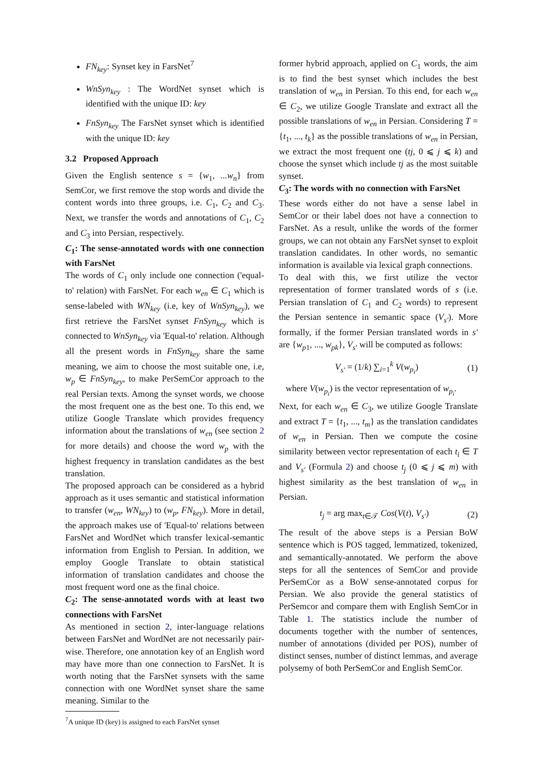FN<sub>key</sub>: Synset key in FarsNet<sup>7</sup>
WnSyn<sub>key</sub> : The WordNet synset which is identified with the unique ID: key
FnSyn<sub>key</sub> The FarsNet synset which is identified with the unique ID: key
3.2 Proposed Approach
Given the English sentence s = {w<sub>1</sub>, ...w<sub>n</sub>} from SemCor, we first remove the stop words and divide the content words into three groups, i.e. C<sub>1</sub>, C<sub>2</sub> and C<sub>3</sub>. Next, we transfer the words and annotations of C<sub>1</sub>, C<sub>2</sub> and C<sub>3</sub> into Persian, respectively.
C<sub>1</sub>: The sense-annotated words with one connection with FarsNet
The words of C<sub>1</sub> only include one connection ('equal-to' relation) with FarsNet. For each w<sub>en</sub> ∈ C<sub>1</sub> which is sense-labeled with WN<sub>key</sub> (i.e, key of WnSyn<sub>key</sub>), we first retrieve the FarsNet synset FnSyn<sub>key</sub> which is connected to WnSyn<sub>key</sub> via 'Equal-to' relation. Although all the present words in FnSyn<sub>key</sub> share the same meaning, we aim to choose the most suitable one, i.e, w<sub>p</sub> ∈ FnSyn<sub>key</sub>, to make PerSemCor approach to the real Persian texts. Among the synset words, we choose the most frequent one as the best one. To this end, we utilize Google Translate which provides frequency information about the translations of w<sub>en</sub> (see section 2 for more details) and choose the word w<sub>p</sub> with the highest frequency in translation candidates as the best translation.
The proposed approach can be considered as a hybrid approach as it uses semantic and statistical information to transfer (w<sub>en</sub>, WN<sub>key</sub>) to (w<sub>p</sub>, FN<sub>key</sub>). More in detail, the approach makes use of 'Equal-to' relations between FarsNet and WordNet which transfer lexical-semantic information from English to Persian. In addition, we employ Google Translate to obtain statistical information of translation candidates and choose the most frequent word one as the final choice.
C<sub>2</sub>: The sense-annotated words with at least two connections with FarsNet
As mentioned in section 2, inter-language relations between FarsNet and WordNet are not necessarily pair-wise. Therefore, one annotation key of an English word may have more than one connection to FarsNet. It is worth noting that the FarsNet synsets with the same connection with one WordNet synset share the same meaning. Similar to the
<sup>7</sup> A unique ID (key) is assigned to each FarsNet synset
former hybrid approach, applied on C<sub>1</sub> words, the aim is to find the best synset which includes the best translation of w<sub>en</sub> in Persian. To this end, for each w<sub>en</sub> ∈ C<sub>2</sub>, we utilize Google Translate and extract all the possible translations of w<sub>en</sub> in Persian. Considering T = {t<sub>1</sub>, ..., t<sub>k</sub>} as the possible translations of w<sub>en</sub> in Persian, we extract the most frequent one (tj, 0 ⩽ j ⩽ k) and choose the synset which include tj as the most suitable synset.
C<sub>3</sub>: The words with no connection with FarsNet
These words either do not have a sense label in SemCor or their label does not have a connection to FarsNet. As a result, unlike the words of the former groups, we can not obtain any FarsNet synset to exploit translation candidates. In other words, no semantic information is available via lexical graph connections.
To deal with this, we first utilize the vector representation of former translated words of s (i.e. Persian translation of C<sub>1</sub> and C<sub>2</sub> words) to represent the Persian sentence in semantic space (V<sub>s′</sub>). More formally, if the former Persian translated words in s′ are {w<sub>p1</sub>, ..., w<sub>pk</sub>}, V<sub>s′</sub> will be computed as follows:
V<sub>s′</sub> = (1/k) ∑<sub>i=1</sub><sup>k</sup> V(w<sub>p<sub>i</sub></sub>) (1)
where V(w<sub>p<sub>i</sub></sub>) is the vector representation of w<sub>p<sub>i</sub></sub>.
Next, for each w<sub>en</sub> ∈ C<sub>3</sub>, we utilize Google Translate and extract T = {t<sub>1</sub>, ..., t<sub>m</sub>} as the translation candidates of w<sub>en</sub> in Persian. Then we compute the cosine similarity between vector representation of each t<sub>i</sub> ∈ T and V<sub>s′</sub> (Formula 2) and choose t<sub>j</sub> (0 ⩽ j ⩽ m) with highest similarity as the best translation of w<sub>en</sub> in Persian.
t<sub>j</sub> = arg max<sub>t∈𝒯</sub> Cos(V(t), V<sub>s′</sub>) (2)
The result of the above steps is a Persian BoW sentence which is POS tagged, lemmatized, tokenized, and semantically-annotated. We perform the above steps for all the sentences of SemCor and provide PerSemCor as a BoW sense-annotated corpus for Persian. We also provide the general statistics of PerSemcor and compare them with English SemCor in Table 1. The statistics include the number of documents together with the number of sentences, number of annotations (divided per POS), number of distinct senses, number of distinct lemmas, and average polysemy of both PerSemCor and English SemCor.